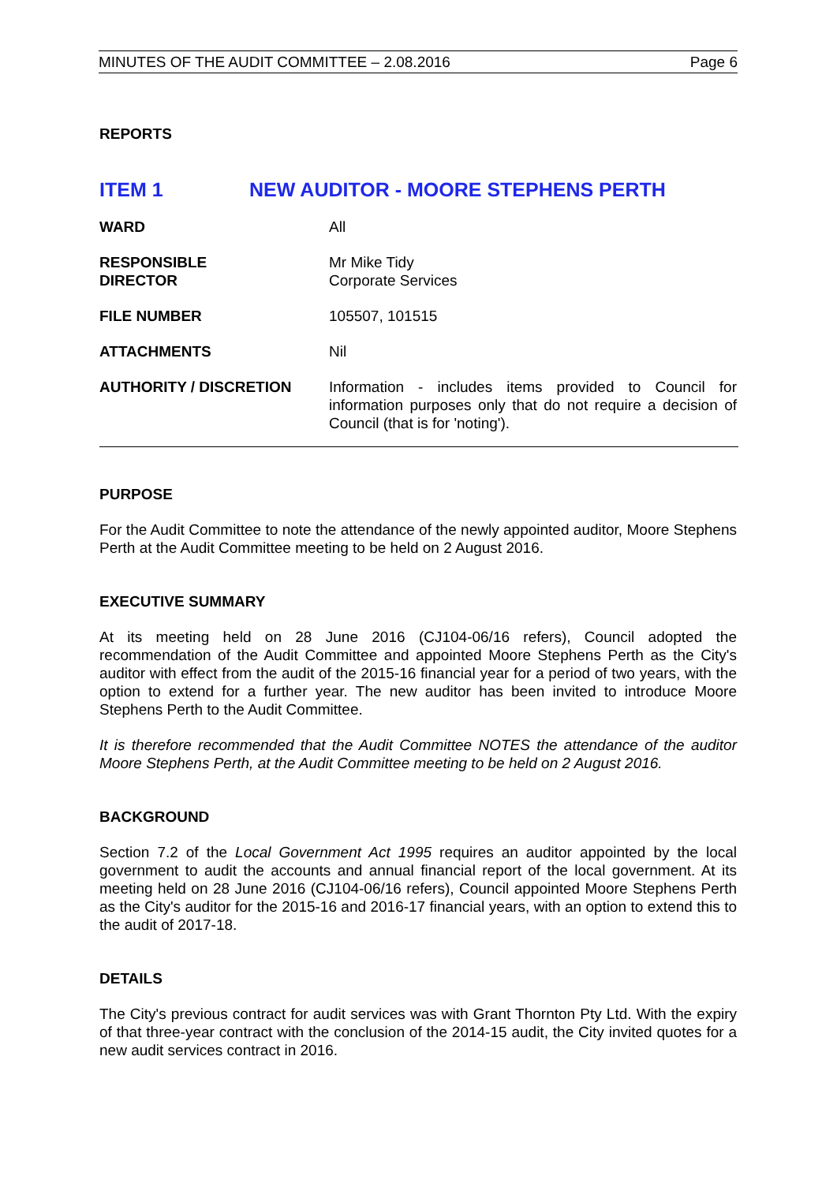MINUTES OF THE AUDIT COMMITTEE – 2.08.2016 Page 6
REPORTS
ITEM 1 NEW AUDITOR - MOORE STEPHENS PERTH
WARD All
RESPONSIBLE
DIRECTOR
Mr Mike Tidy
Corporate Services
FILE NUMBER 105507, 101515
ATTACHMENTS Nil
AUTHORITY / DISCRETION Information - includes items provided to Council for information purposes only that do not require a decision of Council (that is for 'noting').
PURPOSE
For the Audit Committee to note the attendance of the newly appointed auditor, Moore Stephens Perth at the Audit Committee meeting to be held on 2 August 2016.
EXECUTIVE SUMMARY
At its meeting held on 28 June 2016 (CJ104-06/16 refers), Council adopted the recommendation of the Audit Committee and appointed Moore Stephens Perth as the City's auditor with effect from the audit of the 2015-16 financial year for a period of two years, with the option to extend for a further year. The new auditor has been invited to introduce Moore Stephens Perth to the Audit Committee.
It is therefore recommended that the Audit Committee NOTES the attendance of the auditor Moore Stephens Perth, at the Audit Committee meeting to be held on 2 August 2016.
BACKGROUND
Section 7.2 of the Local Government Act 1995 requires an auditor appointed by the local government to audit the accounts and annual financial report of the local government. At its meeting held on 28 June 2016 (CJ104-06/16 refers), Council appointed Moore Stephens Perth as the City's auditor for the 2015-16 and 2016-17 financial years, with an option to extend this to the audit of 2017-18.
DETAILS
The City's previous contract for audit services was with Grant Thornton Pty Ltd. With the expiry of that three-year contract with the conclusion of the 2014-15 audit, the City invited quotes for a new audit services contract in 2016.